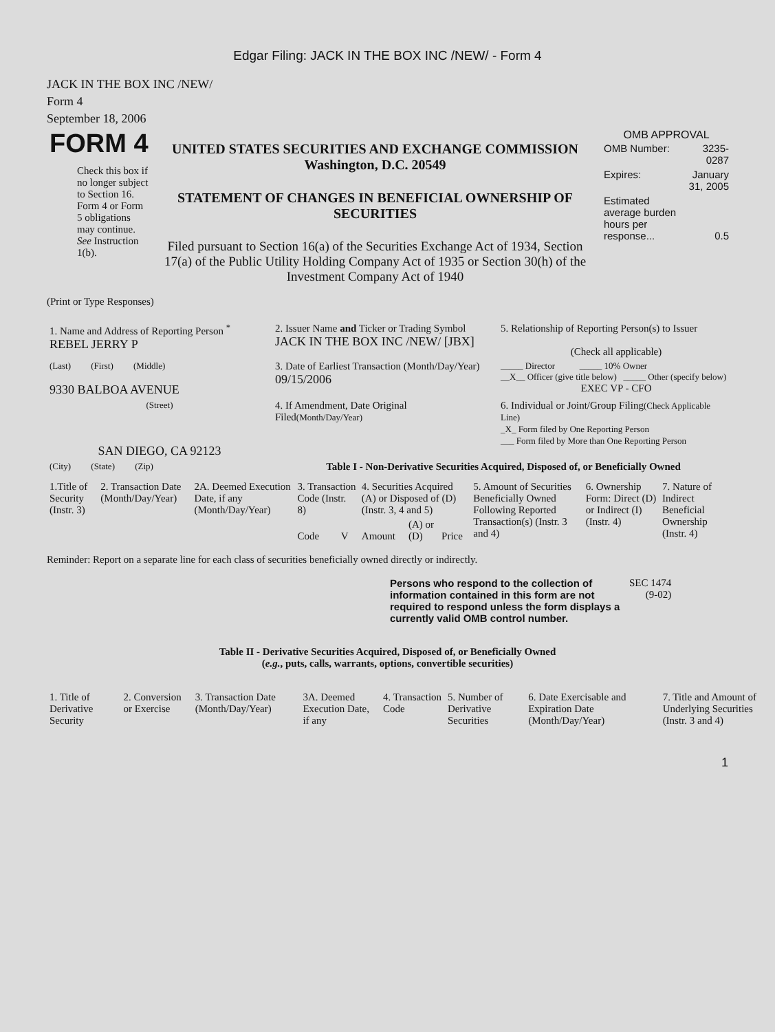Edgar Filing: JACK IN THE BOX INC /NEW/ - Form 4
JACK IN THE BOX INC /NEW/
Form 4
September 18, 2006
| FORM 4 Check this box if no longer subject to Section 16. Form 4 or Form 5 obligations may continue. See Instruction 1(b). | UNITED STATES SECURITIES AND EXCHANGE COMMISSION Washington, D.C. 20549 STATEMENT OF CHANGES IN BENEFICIAL OWNERSHIP OF SECURITIES Filed pursuant to Section 16(a) of the Securities Exchange Act of 1934, Section 17(a) of the Public Utility Holding Company Act of 1935 or Section 30(h) of the Investment Company Act of 1940 | OMB APPROVAL / OMB Number: / 3235-0287 / / Expires: / January 31, 2005 / / Estimated average burden hours per response... / 0.5 / |
(Print or Type Responses)
| 1. Name and Address of Reporting Person <sup>*</sup> REBEL JERRY P | 2. Issuer Name and Ticker or Trading Symbol JACK IN THE BOX INC /NEW/ [JBX] | 5. Relationship of Reporting Person(s) to Issuer (Check all applicable) |
| (Last) (First) (Middle) 9330 BALBOA AVENUE | 3. Date of Earliest Transaction (Month/Day/Year) 09/15/2006 | _____ Director _____ 10% Owner __X__ Officer (give title below) _____ Other (specify below) EXEC VP - CFO |
| (Street) SAN DIEGO, CA 92123 | 4. If Amendment, Date Original Filed (Month/Day/Year) | 6. Individual or Joint/Group Filing (Check Applicable Line) _X_ Form filed by One Reporting Person ___ Form filed by More than One Reporting Person |
| (City) (State) (Zip) | Table I - Non-Derivative Securities Acquired, Disposed of, or Beneficially Owned | |
| 1.Title of Security (Instr. 3) | 2. Transaction Date (Month/Day/Year) | 2A. Deemed Execution Date, if any (Month/Day/Year) | 3. Transaction Code (Instr. 8) | | 4. Securities Acquired (A) or Disposed of (D) (Instr. 3, 4 and 5) | | | 5. Amount of Securities Beneficially Owned Following Reported Transaction(s) (Instr. 3 and 4) | 6. Ownership Form: Direct (D) or Indirect (I) (Instr. 4) | 7. Nature of Indirect Beneficial Ownership (Instr. 4) |
| --- | --- | --- | --- | --- | --- | --- | --- | --- | --- | --- |
| | | | Code | V | Amount | (A) or (D) | Price | | | |
Reminder: Report on a separate line for each class of securities beneficially owned directly or indirectly.
| Persons who respond to the collection of information contained in this form are not required to respond unless the form displays a currently valid OMB control number. | SEC 1474 (9-02) |
Table II - Derivative Securities Acquired, Disposed of, or Beneficially Owned
(e.g., puts, calls, warrants, options, convertible securities)
| 1. Title of Derivative Security | 2. Conversion or Exercise | 3. Transaction Date (Month/Day/Year) | 3A. Deemed Execution Date, if any | 4. Transaction Code | 5. Number of Derivative Securities | 6. Date Exercisable and Expiration Date (Month/Day/Year) | 7. Title and Amount of Underlying Securities (Instr. 3 and 4) |
| --- | --- | --- | --- | --- | --- | --- | --- |
1